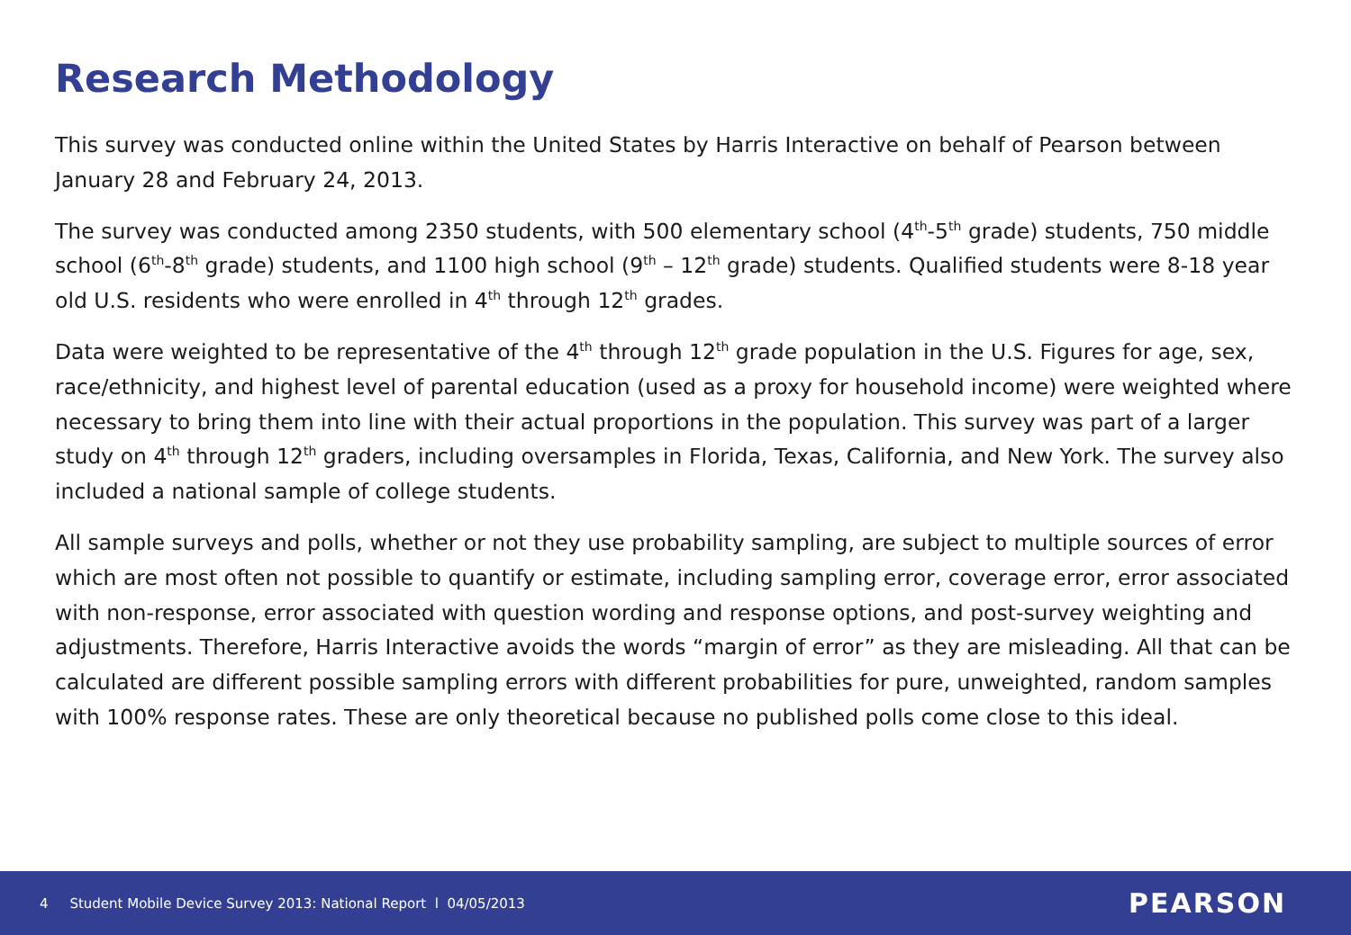Research Methodology
This survey was conducted online within the United States by Harris Interactive on behalf of Pearson between January 28 and February 24, 2013.
The survey was conducted among 2350 students, with 500 elementary school (4<sup>th</sup>-5<sup>th</sup> grade) students, 750 middle school (6<sup>th</sup>-8<sup>th</sup> grade) students, and 1100 high school (9<sup>th</sup> – 12<sup>th</sup> grade) students. Qualified students were 8-18 year old U.S. residents who were enrolled in 4<sup>th</sup> through 12<sup>th</sup> grades.
Data were weighted to be representative of the 4<sup>th</sup> through 12<sup>th</sup> grade population in the U.S. Figures for age, sex, race/ethnicity, and highest level of parental education (used as a proxy for household income) were weighted where necessary to bring them into line with their actual proportions in the population. This survey was part of a larger study on 4<sup>th</sup> through 12<sup>th</sup> graders, including oversamples in Florida, Texas, California, and New York. The survey also included a national sample of college students.
All sample surveys and polls, whether or not they use probability sampling, are subject to multiple sources of error which are most often not possible to quantify or estimate, including sampling error, coverage error, error associated with non-response, error associated with question wording and response options, and post-survey weighting and adjustments. Therefore, Harris Interactive avoids the words “margin of error” as they are misleading. All that can be calculated are different possible sampling errors with different probabilities for pure, unweighted, random samples with 100% response rates. These are only theoretical because no published polls come close to this ideal.
4 Student Mobile Device Survey 2013: National Report l 04/05/2013 PEARSON